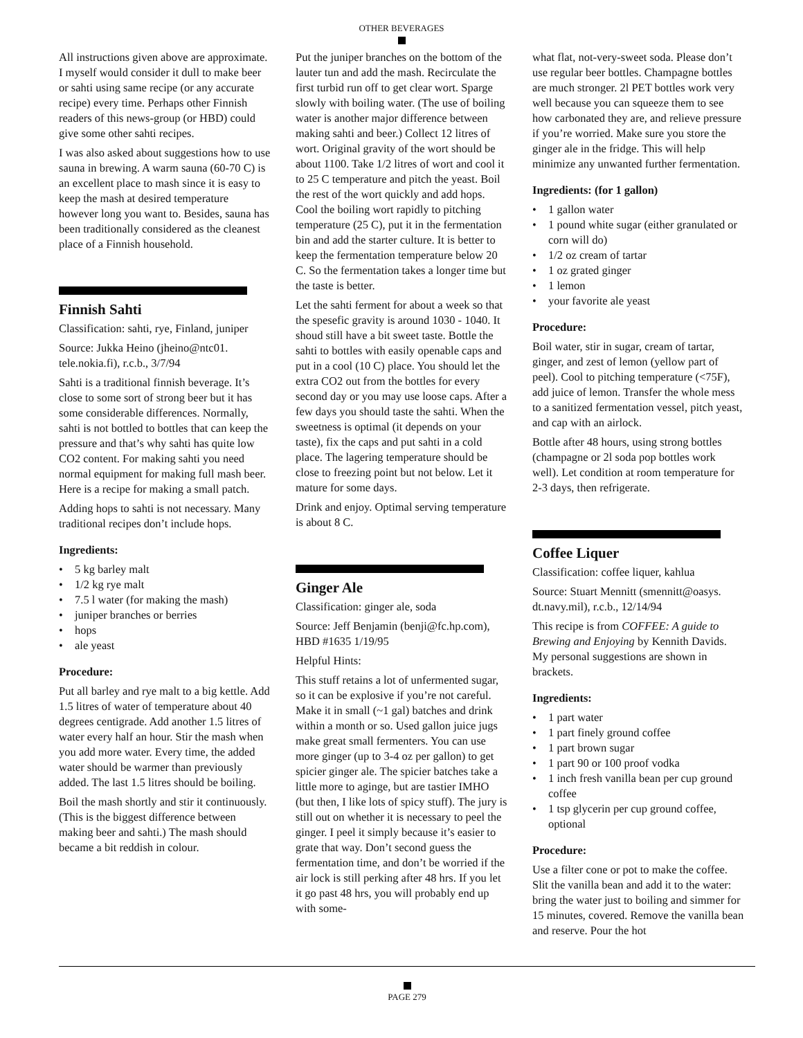OTHER BEVERAGES
All instructions given above are approximate. I myself would consider it dull to make beer or sahti using same recipe (or any accurate recipe) every time. Perhaps other Finnish readers of this news-group (or HBD) could give some other sahti recipes.
I was also asked about suggestions how to use sauna in brewing. A warm sauna (60-70 C) is an excellent place to mash since it is easy to keep the mash at desired temperature however long you want to. Besides, sauna has been traditionally considered as the cleanest place of a Finnish household.
Finnish Sahti
Classification: sahti, rye, Finland, juniper
Source: Jukka Heino (jheino@ntc01. tele.nokia.fi), r.c.b., 3/7/94
Sahti is a traditional finnish beverage. It’s close to some sort of strong beer but it has some considerable differences. Normally, sahti is not bottled to bottles that can keep the pressure and that’s why sahti has quite low CO2 content. For making sahti you need normal equipment for making full mash beer. Here is a recipe for making a small patch.
Adding hops to sahti is not necessary. Many traditional recipes don’t include hops.
Ingredients:
• 5 kg barley malt
• 1/2 kg rye malt
• 7.5 l water (for making the mash)
• juniper branches or berries
• hops
• ale yeast
Procedure:
Put all barley and rye malt to a big kettle. Add 1.5 litres of water of temperature about 40 degrees centigrade. Add another 1.5 litres of water every half an hour. Stir the mash when you add more water. Every time, the added water should be warmer than previously added. The last 1.5 litres should be boiling.
Boil the mash shortly and stir it continuously. (This is the biggest difference between making beer and sahti.) The mash should became a bit reddish in colour.
Put the juniper branches on the bottom of the lauter tun and add the mash. Recirculate the first turbid run off to get clear wort. Sparge slowly with boiling water. (The use of boiling water is another major difference between making sahti and beer.) Collect 12 litres of wort. Original gravity of the wort should be about 1100. Take 1/2 litres of wort and cool it to 25 C temperature and pitch the yeast. Boil the rest of the wort quickly and add hops. Cool the boiling wort rapidly to pitching temperature (25 C), put it in the fermentation bin and add the starter culture. It is better to keep the fermentation temperature below 20 C. So the fermentation takes a longer time but the taste is better.
Let the sahti ferment for about a week so that the spesefic gravity is around 1030 - 1040. It shoud still have a bit sweet taste. Bottle the sahti to bottles with easily openable caps and put in a cool (10 C) place. You should let the extra CO2 out from the bottles for every second day or you may use loose caps. After a few days you should taste the sahti. When the sweetness is optimal (it depends on your taste), fix the caps and put sahti in a cold place. The lagering temperature should be close to freezing point but not below. Let it mature for some days.
Drink and enjoy. Optimal serving temperature is about 8 C.
Ginger Ale
Classification: ginger ale, soda
Source: Jeff Benjamin (benji@fc.hp.com), HBD #1635 1/19/95
Helpful Hints:
This stuff retains a lot of unfermented sugar, so it can be explosive if you’re not careful. Make it in small (~1 gal) batches and drink within a month or so. Used gallon juice jugs make great small fermenters. You can use more ginger (up to 3-4 oz per gallon) to get spicier ginger ale. The spicier batches take a little more to aginge, but are tastier IMHO (but then, I like lots of spicy stuff). The jury is still out on whether it is necessary to peel the ginger. I peel it simply because it’s easier to grate that way. Don’t second guess the fermentation time, and don’t be worried if the air lock is still perking after 48 hrs. If you let it go past 48 hrs, you will probably end up with some-
what flat, not-very-sweet soda. Please don’t use regular beer bottles. Champagne bottles are much stronger. 2l PET bottles work very well because you can squeeze them to see how carbonated they are, and relieve pressure if you’re worried. Make sure you store the ginger ale in the fridge. This will help minimize any unwanted further fermentation.
Ingredients: (for 1 gallon)
• 1 gallon water
• 1 pound white sugar (either granulated or corn will do)
• 1/2 oz cream of tartar
• 1 oz grated ginger
• 1 lemon
• your favorite ale yeast
Procedure:
Boil water, stir in sugar, cream of tartar, ginger, and zest of lemon (yellow part of peel). Cool to pitching temperature (<75F), add juice of lemon. Transfer the whole mess to a sanitized fermentation vessel, pitch yeast, and cap with an airlock.
Bottle after 48 hours, using strong bottles (champagne or 2l soda pop bottles work well). Let condition at room temperature for 2-3 days, then refrigerate.
Coffee Liquer
Classification: coffee liquer, kahlua
Source: Stuart Mennitt (smennitt@oasys. dt.navy.mil), r.c.b., 12/14/94
This recipe is from COFFEE: A guide to Brewing and Enjoying by Kennith Davids. My personal suggestions are shown in brackets.
Ingredients:
• 1 part water
• 1 part finely ground coffee
• 1 part brown sugar
• 1 part 90 or 100 proof vodka
• 1 inch fresh vanilla bean per cup ground coffee
• 1 tsp glycerin per cup ground coffee, optional
Procedure:
Use a filter cone or pot to make the coffee. Slit the vanilla bean and add it to the water: bring the water just to boiling and simmer for 15 minutes, covered. Remove the vanilla bean and reserve. Pour the hot
PAGE 279